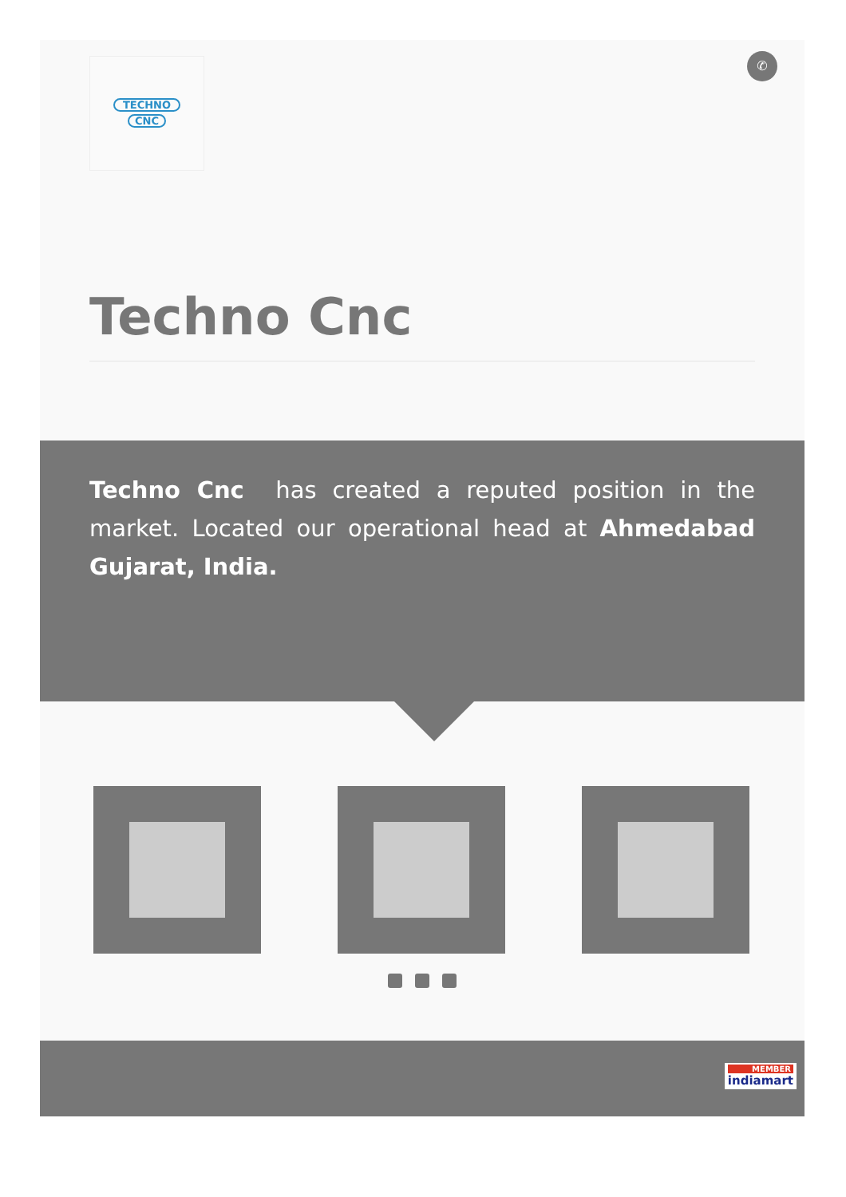TECHNO
CNC
✆
Techno Cnc
Techno Cnc has created a reputed position in the market. Located our operational head at Ahmedabad Gujarat, India.
MEMBER
indiamart